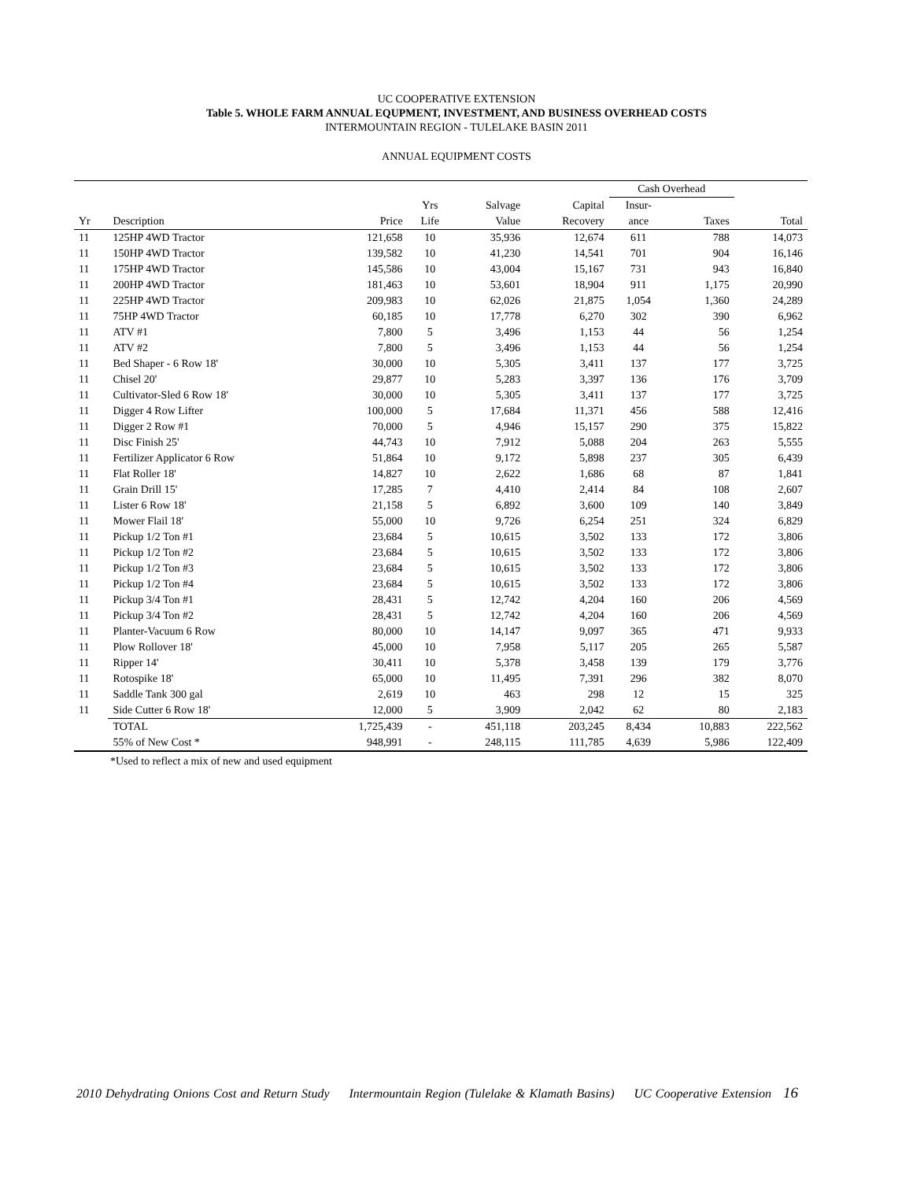UC COOPERATIVE EXTENSION
Table 5. WHOLE FARM ANNUAL EQUPMENT, INVESTMENT, AND BUSINESS OVERHEAD COSTS
INTERMOUNTAIN REGION - TULELAKE BASIN 2011
ANNUAL EQUIPMENT COSTS
| | | | | | | Cash Overhead | | |
| --- | --- | --- | --- | --- | --- | --- | --- | --- |
| | | | Yrs | Salvage | Capital | Insur- | | |
| Yr | Description | Price | Life | Value | Recovery | ance | Taxes | Total |
| 11 | 125HP 4WD Tractor | 121,658 | 10 | 35,936 | 12,674 | 611 | 788 | 14,073 |
| 11 | 150HP 4WD Tractor | 139,582 | 10 | 41,230 | 14,541 | 701 | 904 | 16,146 |
| 11 | 175HP 4WD Tractor | 145,586 | 10 | 43,004 | 15,167 | 731 | 943 | 16,840 |
| 11 | 200HP 4WD Tractor | 181,463 | 10 | 53,601 | 18,904 | 911 | 1,175 | 20,990 |
| 11 | 225HP 4WD Tractor | 209,983 | 10 | 62,026 | 21,875 | 1,054 | 1,360 | 24,289 |
| 11 | 75HP 4WD Tractor | 60,185 | 10 | 17,778 | 6,270 | 302 | 390 | 6,962 |
| 11 | ATV #1 | 7,800 | 5 | 3,496 | 1,153 | 44 | 56 | 1,254 |
| 11 | ATV #2 | 7,800 | 5 | 3,496 | 1,153 | 44 | 56 | 1,254 |
| 11 | Bed Shaper - 6 Row 18' | 30,000 | 10 | 5,305 | 3,411 | 137 | 177 | 3,725 |
| 11 | Chisel 20' | 29,877 | 10 | 5,283 | 3,397 | 136 | 176 | 3,709 |
| 11 | Cultivator-Sled 6 Row 18' | 30,000 | 10 | 5,305 | 3,411 | 137 | 177 | 3,725 |
| 11 | Digger 4 Row Lifter | 100,000 | 5 | 17,684 | 11,371 | 456 | 588 | 12,416 |
| 11 | Digger 2 Row #1 | 70,000 | 5 | 4,946 | 15,157 | 290 | 375 | 15,822 |
| 11 | Disc Finish 25' | 44,743 | 10 | 7,912 | 5,088 | 204 | 263 | 5,555 |
| 11 | Fertilizer Applicator 6 Row | 51,864 | 10 | 9,172 | 5,898 | 237 | 305 | 6,439 |
| 11 | Flat Roller 18' | 14,827 | 10 | 2,622 | 1,686 | 68 | 87 | 1,841 |
| 11 | Grain Drill 15' | 17,285 | 7 | 4,410 | 2,414 | 84 | 108 | 2,607 |
| 11 | Lister 6 Row 18' | 21,158 | 5 | 6,892 | 3,600 | 109 | 140 | 3,849 |
| 11 | Mower Flail 18' | 55,000 | 10 | 9,726 | 6,254 | 251 | 324 | 6,829 |
| 11 | Pickup 1/2 Ton #1 | 23,684 | 5 | 10,615 | 3,502 | 133 | 172 | 3,806 |
| 11 | Pickup 1/2 Ton #2 | 23,684 | 5 | 10,615 | 3,502 | 133 | 172 | 3,806 |
| 11 | Pickup 1/2 Ton #3 | 23,684 | 5 | 10,615 | 3,502 | 133 | 172 | 3,806 |
| 11 | Pickup 1/2 Ton #4 | 23,684 | 5 | 10,615 | 3,502 | 133 | 172 | 3,806 |
| 11 | Pickup 3/4 Ton #1 | 28,431 | 5 | 12,742 | 4,204 | 160 | 206 | 4,569 |
| 11 | Pickup 3/4 Ton #2 | 28,431 | 5 | 12,742 | 4,204 | 160 | 206 | 4,569 |
| 11 | Planter-Vacuum 6 Row | 80,000 | 10 | 14,147 | 9,097 | 365 | 471 | 9,933 |
| 11 | Plow Rollover 18' | 45,000 | 10 | 7,958 | 5,117 | 205 | 265 | 5,587 |
| 11 | Ripper 14' | 30,411 | 10 | 5,378 | 3,458 | 139 | 179 | 3,776 |
| 11 | Rotospike 18' | 65,000 | 10 | 11,495 | 7,391 | 296 | 382 | 8,070 |
| 11 | Saddle Tank 300 gal | 2,619 | 10 | 463 | 298 | 12 | 15 | 325 |
| 11 | Side Cutter 6 Row 18' | 12,000 | 5 | 3,909 | 2,042 | 62 | 80 | 2,183 |
| | TOTAL | 1,725,439 | - | 451,118 | 203,245 | 8,434 | 10,883 | 222,562 |
| | 55% of New Cost * | 948,991 | - | 248,115 | 111,785 | 4,639 | 5,986 | 122,409 |
*Used to reflect a mix of new and used equipment
2010 Dehydrating Onions Cost and Return Study Intermountain Region (Tulelake & Klamath Basins) UC Cooperative Extension 16